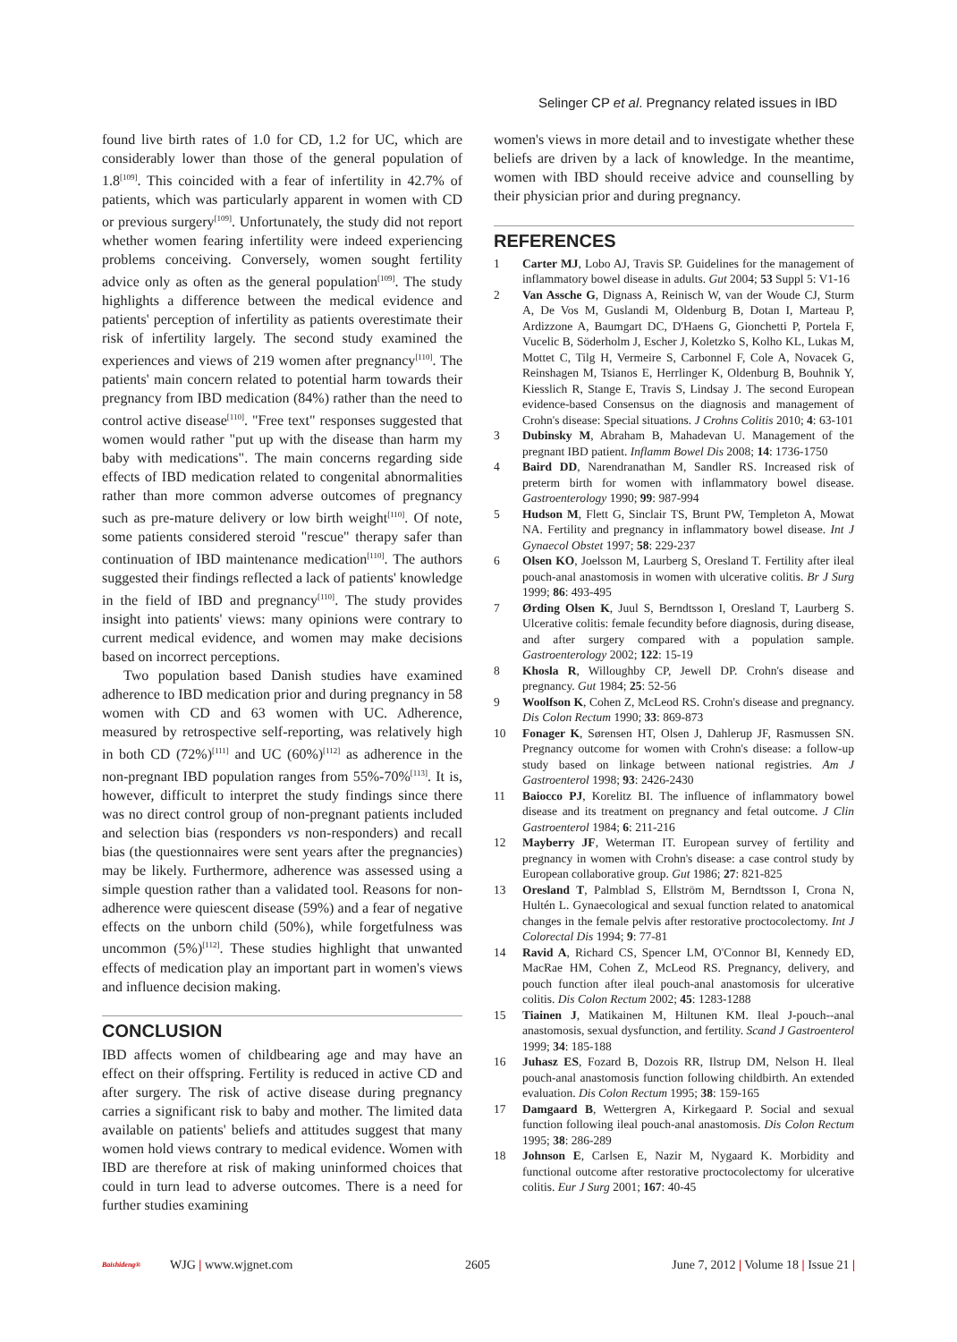Selinger CP et al. Pregnancy related issues in IBD
found live birth rates of 1.0 for CD, 1.2 for UC, which are considerably lower than those of the general population of 1.8<sup>[109]</sup>. This coincided with a fear of infertility in 42.7% of patients, which was particularly apparent in women with CD or previous surgery<sup>[109]</sup>. Unfortunately, the study did not report whether women fearing infertility were indeed experiencing problems conceiving. Conversely, women sought fertility advice only as often as the general population<sup>[109]</sup>. The study highlights a difference between the medical evidence and patients' perception of infertility as patients overestimate their risk of infertility largely. The second study examined the experiences and views of 219 women after pregnancy<sup>[110]</sup>. The patients' main concern related to potential harm towards their pregnancy from IBD medication (84%) rather than the need to control active disease<sup>[110]</sup>. "Free text" responses suggested that women would rather "put up with the disease than harm my baby with medications". The main concerns regarding side effects of IBD medication related to congenital abnormalities rather than more common adverse outcomes of pregnancy such as pre-mature delivery or low birth weight<sup>[110]</sup>. Of note, some patients considered steroid "rescue" therapy safer than continuation of IBD maintenance medication<sup>[110]</sup>. The authors suggested their findings reflected a lack of patients' knowledge in the field of IBD and pregnancy<sup>[110]</sup>. The study provides insight into patients' views: many opinions were contrary to current medical evidence, and women may make decisions based on incorrect perceptions.
Two population based Danish studies have examined adherence to IBD medication prior and during pregnancy in 58 women with CD and 63 women with UC. Adherence, measured by retrospective self-reporting, was relatively high in both CD (72%)<sup>[111]</sup> and UC (60%)<sup>[112]</sup> as adherence in the non-pregnant IBD population ranges from 55%-70%<sup>[113]</sup>. It is, however, difficult to interpret the study findings since there was no direct control group of non-pregnant patients included and selection bias (responders vs non-responders) and recall bias (the questionnaires were sent years after the pregnancies) may be likely. Furthermore, adherence was assessed using a simple question rather than a validated tool. Reasons for non-adherence were quiescent disease (59%) and a fear of negative effects on the unborn child (50%), while forgetfulness was uncommon (5%)<sup>[112]</sup>. These studies highlight that unwanted effects of medication play an important part in women's views and influence decision making.
CONCLUSION
IBD affects women of childbearing age and may have an effect on their offspring. Fertility is reduced in active CD and after surgery. The risk of active disease during pregnancy carries a significant risk to baby and mother. The limited data available on patients' beliefs and attitudes suggest that many women hold views contrary to medical evidence. Women with IBD are therefore at risk of making uninformed choices that could in turn lead to adverse outcomes. There is a need for further studies examining
women's views in more detail and to investigate whether these beliefs are driven by a lack of knowledge. In the meantime, women with IBD should receive advice and counselling by their physician prior and during pregnancy.
REFERENCES
1 Carter MJ, Lobo AJ, Travis SP. Guidelines for the management of inflammatory bowel disease in adults. Gut 2004; 53 Suppl 5: V1-16
2 Van Assche G, Dignass A, Reinisch W, van der Woude CJ, Sturm A, De Vos M, Guslandi M, Oldenburg B, Dotan I, Marteau P, Ardizzone A, Baumgart DC, D'Haens G, Gionchetti P, Portela F, Vucelic B, Söderholm J, Escher J, Koletzko S, Kolho KL, Lukas M, Mottet C, Tilg H, Vermeire S, Carbonnel F, Cole A, Novacek G, Reinshagen M, Tsianos E, Herrlinger K, Oldenburg B, Bouhnik Y, Kiesslich R, Stange E, Travis S, Lindsay J. The second European evidence-based Consensus on the diagnosis and management of Crohn's disease: Special situations. J Crohns Colitis 2010; 4: 63-101
3 Dubinsky M, Abraham B, Mahadevan U. Management of the pregnant IBD patient. Inflamm Bowel Dis 2008; 14: 1736-1750
4 Baird DD, Narendranathan M, Sandler RS. Increased risk of preterm birth for women with inflammatory bowel disease. Gastroenterology 1990; 99: 987-994
5 Hudson M, Flett G, Sinclair TS, Brunt PW, Templeton A, Mowat NA. Fertility and pregnancy in inflammatory bowel disease. Int J Gynaecol Obstet 1997; 58: 229-237
6 Olsen KO, Joelsson M, Laurberg S, Oresland T. Fertility after ileal pouch-anal anastomosis in women with ulcerative colitis. Br J Surg 1999; 86: 493-495
7 Ørding Olsen K, Juul S, Berndtsson I, Oresland T, Laurberg S. Ulcerative colitis: female fecundity before diagnosis, during disease, and after surgery compared with a population sample. Gastroenterology 2002; 122: 15-19
8 Khosla R, Willoughby CP, Jewell DP. Crohn's disease and pregnancy. Gut 1984; 25: 52-56
9 Woolfson K, Cohen Z, McLeod RS. Crohn's disease and pregnancy. Dis Colon Rectum 1990; 33: 869-873
10 Fonager K, Sørensen HT, Olsen J, Dahlerup JF, Rasmussen SN. Pregnancy outcome for women with Crohn's disease: a follow-up study based on linkage between national registries. Am J Gastroenterol 1998; 93: 2426-2430
11 Baiocco PJ, Korelitz BI. The influence of inflammatory bowel disease and its treatment on pregnancy and fetal outcome. J Clin Gastroenterol 1984; 6: 211-216
12 Mayberry JF, Weterman IT. European survey of fertility and pregnancy in women with Crohn's disease: a case control study by European collaborative group. Gut 1986; 27: 821-825
13 Oresland T, Palmblad S, Ellström M, Berndtsson I, Crona N, Hultén L. Gynaecological and sexual function related to anatomical changes in the female pelvis after restorative proctocolectomy. Int J Colorectal Dis 1994; 9: 77-81
14 Ravid A, Richard CS, Spencer LM, O'Connor BI, Kennedy ED, MacRae HM, Cohen Z, McLeod RS. Pregnancy, delivery, and pouch function after ileal pouch-anal anastomosis for ulcerative colitis. Dis Colon Rectum 2002; 45: 1283-1288
15 Tiainen J, Matikainen M, Hiltunen KM. Ileal J-pouch--anal anastomosis, sexual dysfunction, and fertility. Scand J Gastroenterol 1999; 34: 185-188
16 Juhasz ES, Fozard B, Dozois RR, Ilstrup DM, Nelson H. Ileal pouch-anal anastomosis function following childbirth. An extended evaluation. Dis Colon Rectum 1995; 38: 159-165
17 Damgaard B, Wettergren A, Kirkegaard P. Social and sexual function following ileal pouch-anal anastomosis. Dis Colon Rectum 1995; 38: 286-289
18 Johnson E, Carlsen E, Nazir M, Nygaard K. Morbidity and functional outcome after restorative proctocolectomy for ulcerative colitis. Eur J Surg 2001; 167: 40-45
Baishideng® WJG | www.wjgnet.com 2605 June 7, 2012 | Volume 18 | Issue 21 |